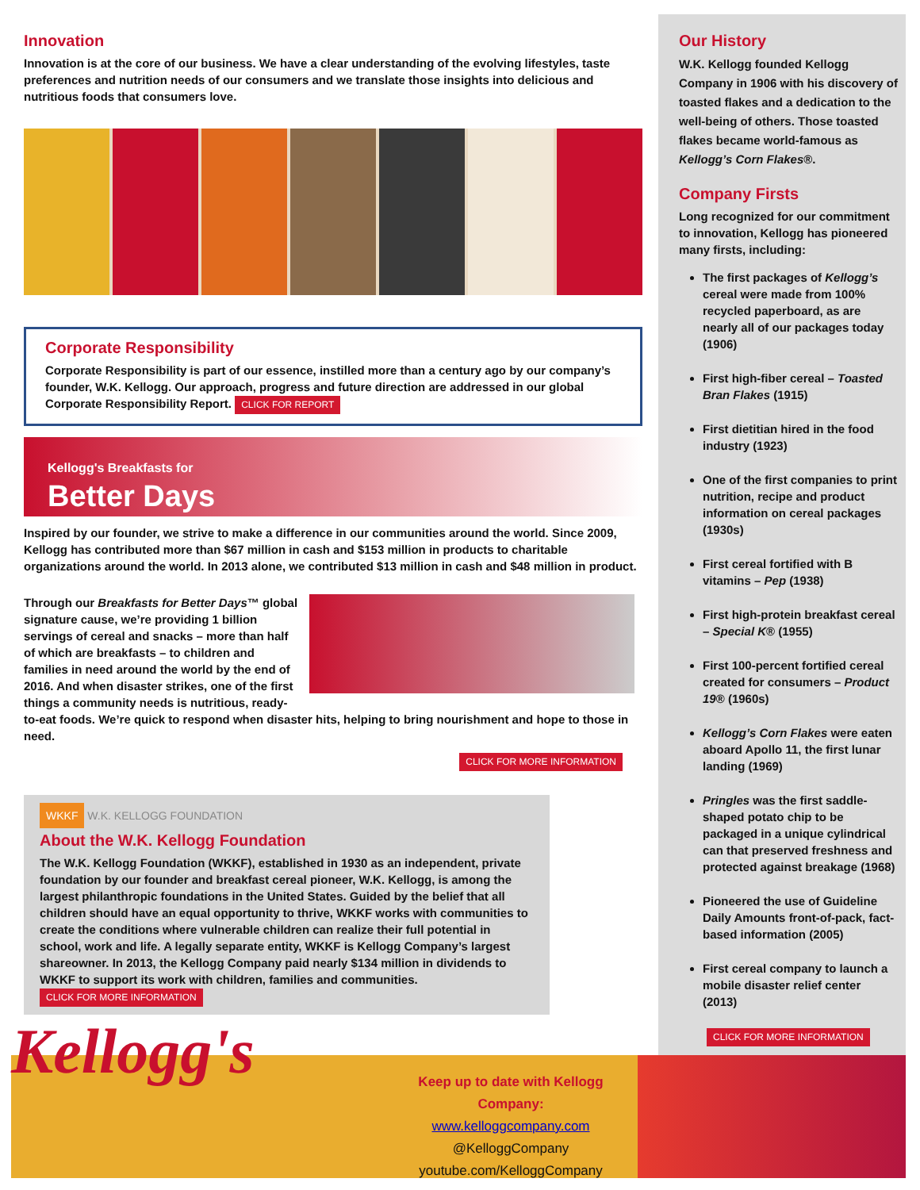Innovation
Innovation is at the core of our business. We have a clear understanding of the evolving lifestyles, taste preferences and nutrition needs of our consumers and we translate those insights into delicious and nutritious foods that consumers love.
Corporate Responsibility
Corporate Responsibility is part of our essence, instilled more than a century ago by our company’s founder, W.K. Kellogg. Our approach, progress and future direction are addressed in our global Corporate Responsibility Report. CLICK FOR REPORT
Kellogg's Breakfasts for
Better Days
Inspired by our founder, we strive to make a difference in our communities around the world. Since 2009, Kellogg has contributed more than $67 million in cash and $153 million in products to charitable organizations around the world. In 2013 alone, we contributed $13 million in cash and $48 million in product.
Through our Breakfasts for Better Days™ global signature cause, we’re providing 1 billion servings of cereal and snacks – more than half of which are breakfasts – to children and families in need around the world by the end of 2016. And when disaster strikes, one of the first things a community needs is nutritious, ready-to-eat foods. We’re quick to respond when disaster hits, helping to bring nourishment and hope to those in need.
CLICK FOR MORE INFORMATION
WKKF W.K. KELLOGG FOUNDATION
About the W.K. Kellogg Foundation
The W.K. Kellogg Foundation (WKKF), established in 1930 as an independent, private foundation by our founder and breakfast cereal pioneer, W.K. Kellogg, is among the largest philanthropic foundations in the United States. Guided by the belief that all children should have an equal opportunity to thrive, WKKF works with communities to create the conditions where vulnerable children can realize their full potential in school, work and life. A legally separate entity, WKKF is Kellogg Company’s largest shareowner. In 2013, the Kellogg Company paid nearly $134 million in dividends to WKKF to support its work with children, families and communities. CLICK FOR MORE INFORMATION
Our History
W.K. Kellogg founded Kellogg Company in 1906 with his discovery of toasted flakes and a dedication to the well-being of others. Those toasted flakes became world-famous as Kellogg’s Corn Flakes®.
Company Firsts
Long recognized for our commitment to innovation, Kellogg has pioneered many firsts, including:
The first packages of Kellogg’s cereal were made from 100% recycled paperboard, as are nearly all of our packages today (1906)
First high-fiber cereal – Toasted Bran Flakes (1915)
First dietitian hired in the food industry (1923)
One of the first companies to print nutrition, recipe and product information on cereal packages (1930s)
First cereal fortified with B vitamins – Pep (1938)
First high-protein breakfast cereal – Special K® (1955)
First 100-percent fortified cereal created for consumers – Product 19® (1960s)
Kellogg’s Corn Flakes were eaten aboard Apollo 11, the first lunar landing (1969)
Pringles was the first saddle-shaped potato chip to be packaged in a unique cylindrical can that preserved freshness and protected against breakage (1968)
Pioneered the use of Guideline Daily Amounts front-of-pack, fact-based information (2005)
First cereal company to launch a mobile disaster relief center (2013)
CLICK FOR MORE INFORMATION
Kellogg's
Keep up to date with Kellogg Company:
www.kelloggcompany.com
@KelloggCompany
youtube.com/KelloggCompany